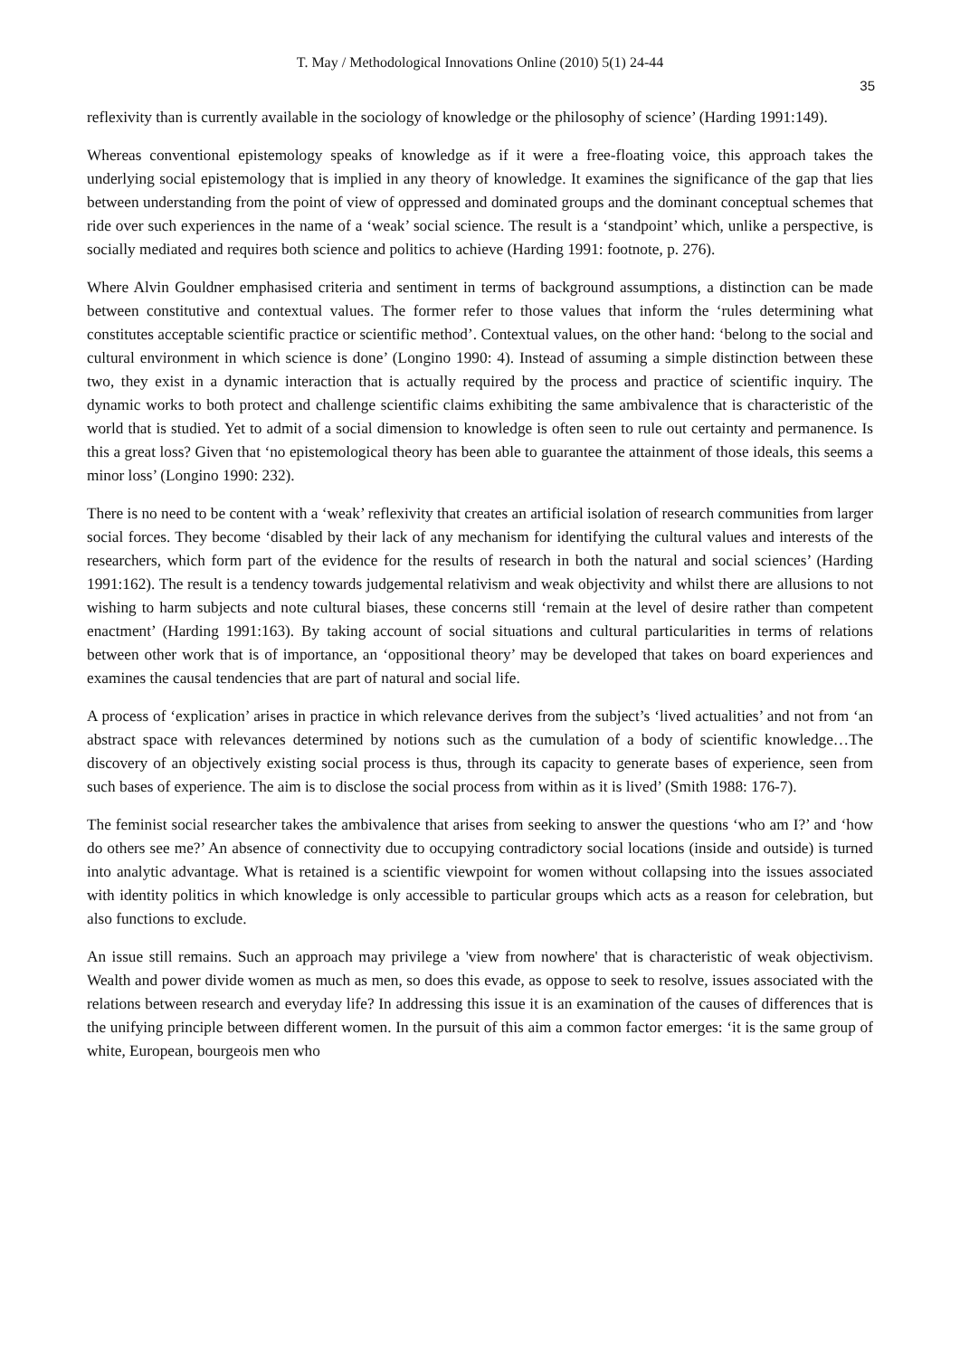T. May / Methodological Innovations Online (2010) 5(1) 24-44
35
reflexivity than is currently available in the sociology of knowledge or the philosophy of science’ (Harding 1991:149).
Whereas conventional epistemology speaks of knowledge as if it were a free-floating voice, this approach takes the underlying social epistemology that is implied in any theory of knowledge. It examines the significance of the gap that lies between understanding from the point of view of oppressed and dominated groups and the dominant conceptual schemes that ride over such experiences in the name of a ‘weak’ social science. The result is a ‘standpoint’ which, unlike a perspective, is socially mediated and requires both science and politics to achieve (Harding 1991: footnote, p. 276).
Where Alvin Gouldner emphasised criteria and sentiment in terms of background assumptions, a distinction can be made between constitutive and contextual values. The former refer to those values that inform the ‘rules determining what constitutes acceptable scientific practice or scientific method’. Contextual values, on the other hand: ‘belong to the social and cultural environment in which science is done’ (Longino 1990: 4). Instead of assuming a simple distinction between these two, they exist in a dynamic interaction that is actually required by the process and practice of scientific inquiry. The dynamic works to both protect and challenge scientific claims exhibiting the same ambivalence that is characteristic of the world that is studied. Yet to admit of a social dimension to knowledge is often seen to rule out certainty and permanence. Is this a great loss? Given that ‘no epistemological theory has been able to guarantee the attainment of those ideals, this seems a minor loss’ (Longino 1990: 232).
There is no need to be content with a ‘weak’ reflexivity that creates an artificial isolation of research communities from larger social forces. They become ‘disabled by their lack of any mechanism for identifying the cultural values and interests of the researchers, which form part of the evidence for the results of research in both the natural and social sciences’ (Harding 1991:162). The result is a tendency towards judgemental relativism and weak objectivity and whilst there are allusions to not wishing to harm subjects and note cultural biases, these concerns still ‘remain at the level of desire rather than competent enactment’ (Harding 1991:163). By taking account of social situations and cultural particularities in terms of relations between other work that is of importance, an ‘oppositional theory’ may be developed that takes on board experiences and examines the causal tendencies that are part of natural and social life.
A process of ‘explication’ arises in practice in which relevance derives from the subject’s ‘lived actualities’ and not from ‘an abstract space with relevances determined by notions such as the cumulation of a body of scientific knowledge…The discovery of an objectively existing social process is thus, through its capacity to generate bases of experience, seen from such bases of experience. The aim is to disclose the social process from within as it is lived’ (Smith 1988: 176-7).
The feminist social researcher takes the ambivalence that arises from seeking to answer the questions ‘who am I?’ and ‘how do others see me?’ An absence of connectivity due to occupying contradictory social locations (inside and outside) is turned into analytic advantage. What is retained is a scientific viewpoint for women without collapsing into the issues associated with identity politics in which knowledge is only accessible to particular groups which acts as a reason for celebration, but also functions to exclude.
An issue still remains. Such an approach may privilege a 'view from nowhere' that is characteristic of weak objectivism. Wealth and power divide women as much as men, so does this evade, as oppose to seek to resolve, issues associated with the relations between research and everyday life? In addressing this issue it is an examination of the causes of differences that is the unifying principle between different women. In the pursuit of this aim a common factor emerges: ‘it is the same group of white, European, bourgeois men who